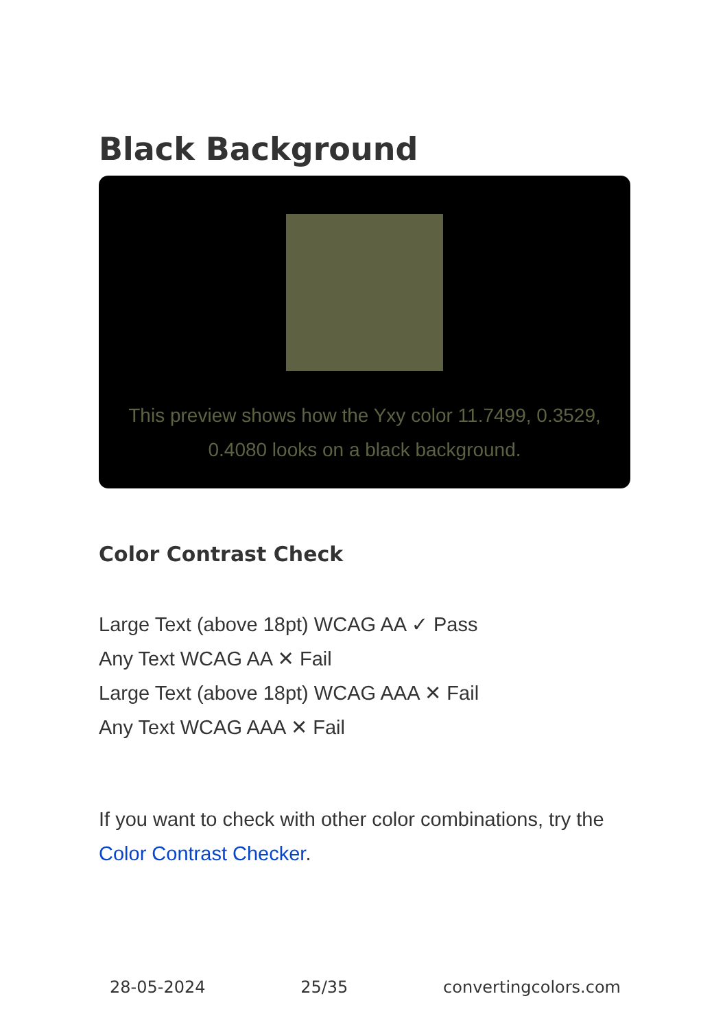Black Background
This preview shows how the Yxy color 11.7499, 0.3529, 0.4080 looks on a black background.
Color Contrast Check
Large Text (above 18pt) WCAG AA ✓ Pass
Any Text WCAG AA ✕ Fail
Large Text (above 18pt) WCAG AAA ✕ Fail
Any Text WCAG AAA ✕ Fail
If you want to check with other color combinations, try the Color Contrast Checker.
28-05-2024 25/35 convertingcolors.com